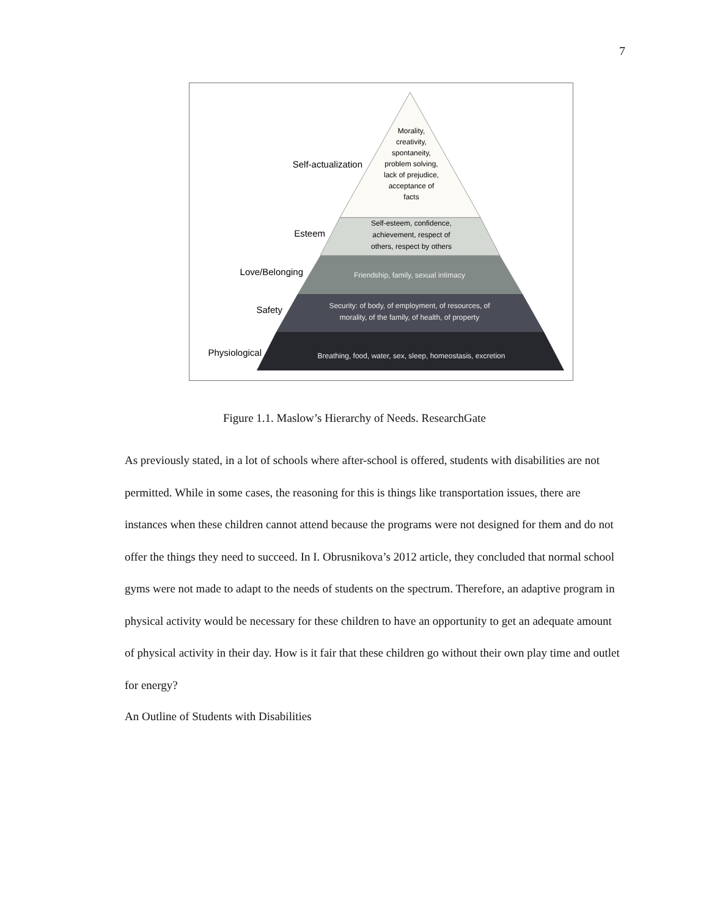7
Morality,
creativity,
spontaneity,
problem solving,
lack of prejudice,
acceptance of
facts
Self-esteem, confidence,
achievement, respect of
others, respect by others
Friendship, family, sexual intimacy
Security: of body, of employment, of resources, of
morality, of the family, of health, of property
Breathing, food, water, sex, sleep, homeostasis, excretion
Self-actualization
Esteem
Love/Belonging
Safety
Physiological
Figure 1.1. Maslow’s Hierarchy of Needs. ResearchGate
As previously stated, in a lot of schools where after-school is offered, students with disabilities are not permitted. While in some cases, the reasoning for this is things like transportation issues, there are instances when these children cannot attend because the programs were not designed for them and do not offer the things they need to succeed. In I. Obrusnikova’s 2012 article, they concluded that normal school gyms were not made to adapt to the needs of students on the spectrum. Therefore, an adaptive program in physical activity would be necessary for these children to have an opportunity to get an adequate amount of physical activity in their day. How is it fair that these children go without their own play time and outlet for energy?
An Outline of Students with Disabilities